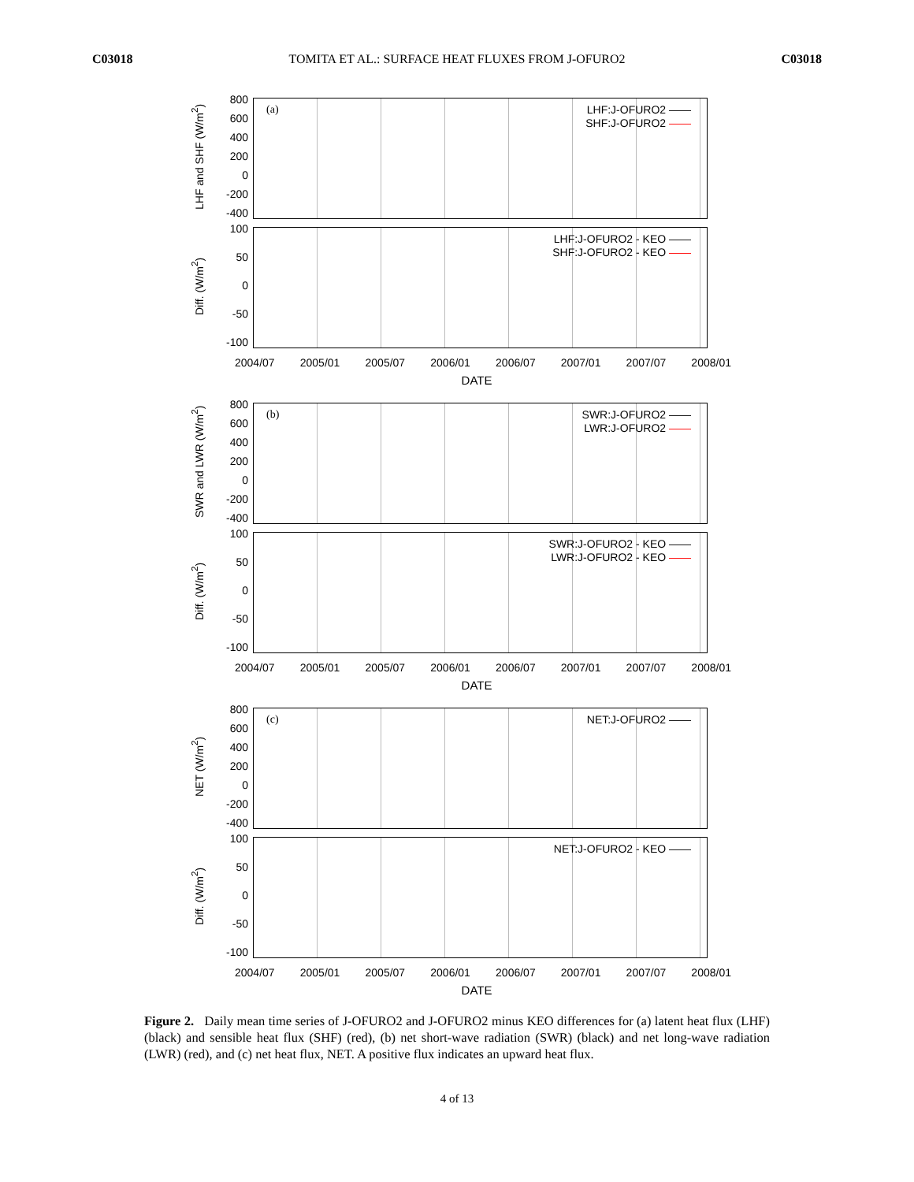C03018 TOMITA ET AL.: SURFACE HEAT FLUXES FROM J-OFURO2 C03018
LHF and SHF (W/m<sup>2</sup>)
800
600
400
200
0
-200
-400
(a)
LHF:J-OFURO2 ——
SHF:J-OFURO2 ——
Diff. (W/m<sup>2</sup>)
100
50
0
-50
-100
LHF:J-OFURO2 - KEO ——
SHF:J-OFURO2 - KEO ——
2004/07 2005/01 2005/07 2006/01 2006/07 2007/01 2007/07 2008/01
DATE
SWR and LWR (W/m<sup>2</sup>)
800
600
400
200
0
-200
-400
(b)
SWR:J-OFURO2 ——
LWR:J-OFURO2 ——
Diff. (W/m<sup>2</sup>)
100
50
0
-50
-100
SWR:J-OFURO2 - KEO ——
LWR:J-OFURO2 - KEO ——
2004/07 2005/01 2005/07 2006/01 2006/07 2007/01 2007/07 2008/01
DATE
NET (W/m<sup>2</sup>)
800
600
400
200
0
-200
-400
(c) NET:J-OFURO2 ——
Diff. (W/m<sup>2</sup>)
100
50
0
-50
-100
NET:J-OFURO2 - KEO ——
2004/07 2005/01 2005/07 2006/01 2006/07 2007/01 2007/07 2008/01
DATE
Figure 2. Daily mean time series of J-OFURO2 and J-OFURO2 minus KEO differences for (a) latent heat flux (LHF) (black) and sensible heat flux (SHF) (red), (b) net short-wave radiation (SWR) (black) and net long-wave radiation (LWR) (red), and (c) net heat flux, NET. A positive flux indicates an upward heat flux.
4 of 13